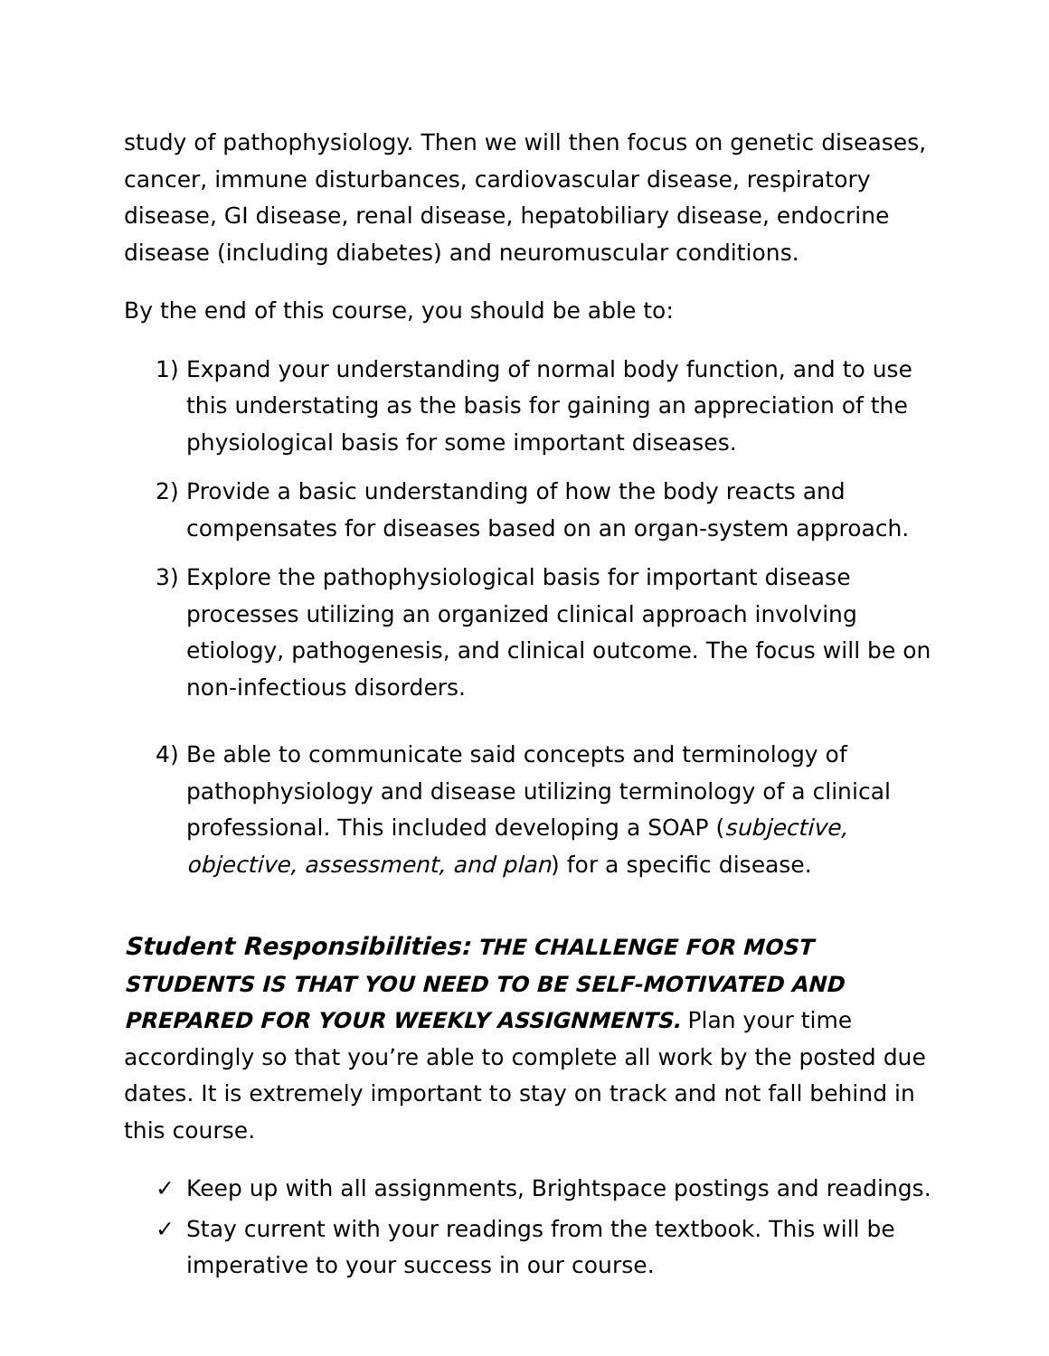study of pathophysiology. Then we will then focus on genetic diseases, cancer, immune disturbances, cardiovascular disease, respiratory disease, GI disease, renal disease, hepatobiliary disease, endocrine disease (including diabetes) and neuromuscular conditions.
By the end of this course, you should be able to:
1) Expand your understanding of normal body function, and to use this understating as the basis for gaining an appreciation of the physiological basis for some important diseases.
2) Provide a basic understanding of how the body reacts and compensates for diseases based on an organ-system approach.
3) Explore the pathophysiological basis for important disease processes utilizing an organized clinical approach involving etiology, pathogenesis, and clinical outcome. The focus will be on non-infectious disorders.
4) Be able to communicate said concepts and terminology of pathophysiology and disease utilizing terminology of a clinical professional. This included developing a SOAP (subjective, objective, assessment, and plan) for a specific disease.
Student Responsibilities: THE CHALLENGE FOR MOST STUDENTS IS THAT YOU NEED TO BE SELF-MOTIVATED AND PREPARED FOR YOUR WEEKLY ASSIGNMENTS. Plan your time accordingly so that you’re able to complete all work by the posted due dates. It is extremely important to stay on track and not fall behind in this course.
✓ Keep up with all assignments, Brightspace postings and readings.
✓ Stay current with your readings from the textbook. This will be imperative to your success in our course.